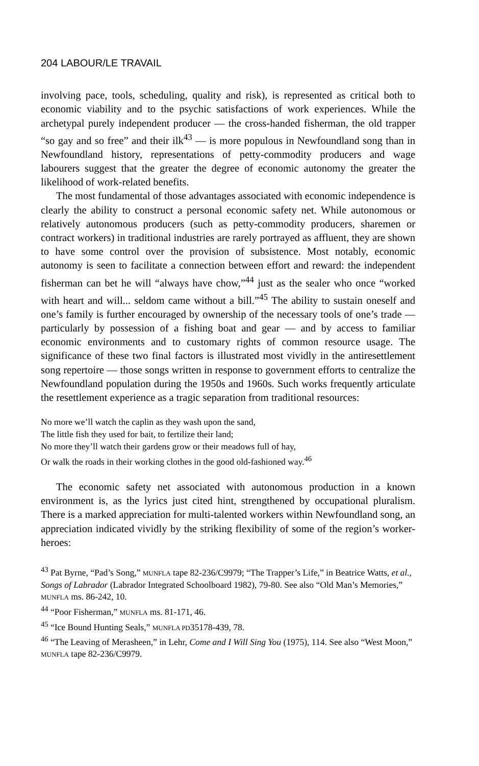204 LABOUR/LE TRAVAIL
involving pace, tools, scheduling, quality and risk), is represented as critical both to economic viability and to the psychic satisfactions of work experiences. While the archetypal purely independent producer — the cross-handed fisherman, the old trapper “so gay and so free” and their ilk<sup>43</sup> — is more populous in Newfoundland song than in Newfoundland history, representations of petty-commodity producers and wage labourers suggest that the greater the degree of economic autonomy the greater the likelihood of work-related benefits.
The most fundamental of those advantages associated with economic independence is clearly the ability to construct a personal economic safety net. While autonomous or relatively autonomous producers (such as petty-commodity producers, sharemen or contract workers) in traditional industries are rarely portrayed as affluent, they are shown to have some control over the provision of subsistence. Most notably, economic autonomy is seen to facilitate a connection between effort and reward: the independent fisherman can bet he will “always have chow,”<sup>44</sup> just as the sealer who once “worked with heart and will... seldom came without a bill.”<sup>45</sup> The ability to sustain oneself and one’s family is further encouraged by ownership of the necessary tools of one’s trade — particularly by possession of a fishing boat and gear — and by access to familiar economic environments and to customary rights of common resource usage. The significance of these two final factors is illustrated most vividly in the antiresettlement song repertoire — those songs written in response to government efforts to centralize the Newfoundland population during the 1950s and 1960s. Such works frequently articulate the resettlement experience as a tragic separation from traditional resources:
No more we’ll watch the caplin as they wash upon the sand,
The little fish they used for bait, to fertilize their land;
No more they’ll watch their gardens grow or their meadows full of hay,
Or walk the roads in their working clothes in the good old-fashioned way.<sup>46</sup>
The economic safety net associated with autonomous production in a known environment is, as the lyrics just cited hint, strengthened by occupational pluralism. There is a marked appreciation for multi-talented workers within Newfoundland song, an appreciation indicated vividly by the striking flexibility of some of the region’s worker-heroes:
<sup>43</sup> Pat Byrne, “Pad’s Song,” MUNFLA tape 82-236/C9979; “The Trapper’s Life,” in Beatrice Watts, et al., Songs of Labrador (Labrador Integrated Schoolboard 1982), 79-80. See also “Old Man’s Memories,” MUNFLA ms. 86-242, 10.
<sup>44</sup> “Poor Fisherman,” MUNFLA ms. 81-171, 46.
<sup>45</sup> “Ice Bound Hunting Seals,” MUNFLA PD35178-439, 78.
<sup>46</sup> “The Leaving of Merasheen,” in Lehr, Come and I Will Sing You (1975), 114. See also “West Moon,” MUNFLA tape 82-236/C9979.